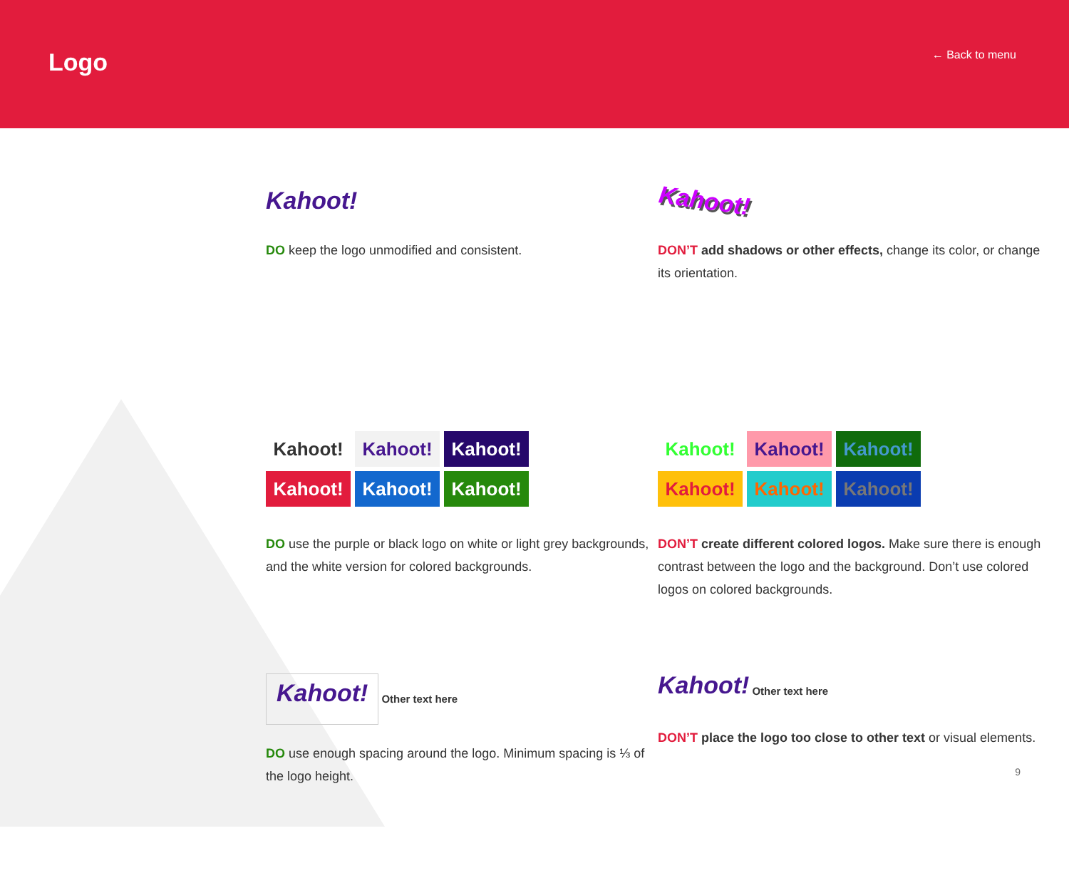Logo ← Back to menu
Kahoot!
DO keep the logo unmodified and consistent.
Kahoot!
DON’T add shadows or other effects, change its color, or change its orientation.
Kahoot!
Kahoot!
Kahoot!
Kahoot!
Kahoot!
Kahoot!
DO use the purple or black logo on white or light grey backgrounds, and the white version for colored backgrounds.
Kahoot!
Kahoot!
Kahoot!
Kahoot!
Kahoot!
Kahoot!
DON’T create different colored logos. Make sure there is enough contrast between the logo and the background. Don’t use colored logos on colored backgrounds.
Kahoot!
Other text here
DO use enough spacing around the logo. Minimum spacing is ⅓ of the logo height.
Kahoot!
Other text here
DON’T place the logo too close to other text or visual elements.
9